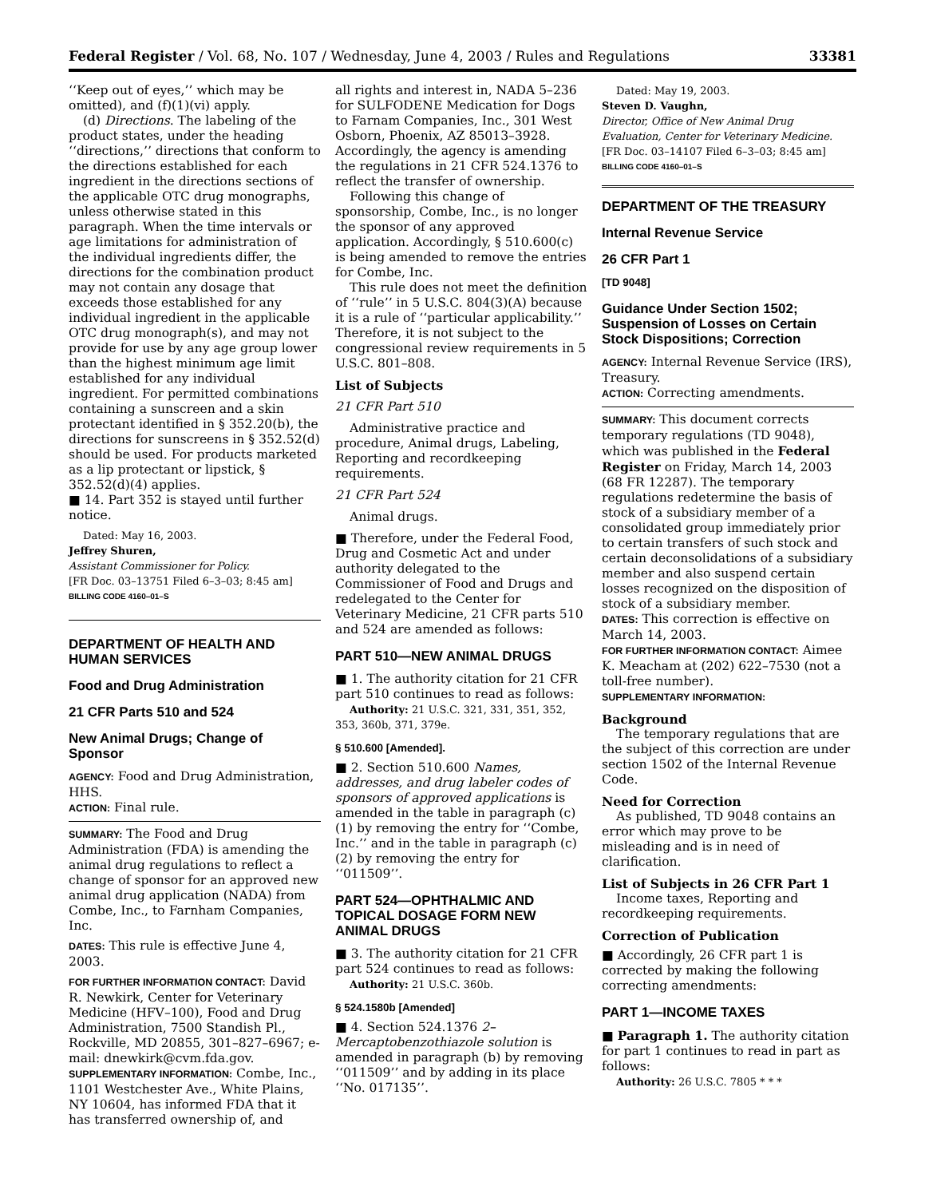Federal Register / Vol. 68, No. 107 / Wednesday, June 4, 2003 / Rules and Regulations 33381
‘‘Keep out of eyes,’’ which may be omitted), and (f)(1)(vi) apply.
(d) Directions. The labeling of the product states, under the heading ‘‘directions,’’ directions that conform to the directions established for each ingredient in the directions sections of the applicable OTC drug monographs, unless otherwise stated in this paragraph. When the time intervals or age limitations for administration of the individual ingredients differ, the directions for the combination product may not contain any dosage that exceeds those established for any individual ingredient in the applicable OTC drug monograph(s), and may not provide for use by any age group lower than the highest minimum age limit established for any individual ingredient. For permitted combinations containing a sunscreen and a skin protectant identified in § 352.20(b), the directions for sunscreens in § 352.52(d) should be used. For products marketed as a lip protectant or lipstick, § 352.52(d)(4) applies.
■ 14. Part 352 is stayed until further notice.
Dated: May 16, 2003.
Jeffrey Shuren,
Assistant Commissioner for Policy.
[FR Doc. 03–13751 Filed 6–3–03; 8:45 am]
BILLING CODE 4160–01–S
DEPARTMENT OF HEALTH AND HUMAN SERVICES
Food and Drug Administration
21 CFR Parts 510 and 524
New Animal Drugs; Change of Sponsor
AGENCY: Food and Drug Administration, HHS.
ACTION: Final rule.
SUMMARY: The Food and Drug Administration (FDA) is amending the animal drug regulations to reflect a change of sponsor for an approved new animal drug application (NADA) from Combe, Inc., to Farnham Companies, Inc.
DATES: This rule is effective June 4, 2003.
FOR FURTHER INFORMATION CONTACT: David R. Newkirk, Center for Veterinary Medicine (HFV–100), Food and Drug Administration, 7500 Standish Pl., Rockville, MD 20855, 301–827–6967; e-mail: dnewkirk@cvm.fda.gov.
SUPPLEMENTARY INFORMATION: Combe, Inc., 1101 Westchester Ave., White Plains, NY 10604, has informed FDA that it has transferred ownership of, and
all rights and interest in, NADA 5–236 for SULFODENE Medication for Dogs to Farnam Companies, Inc., 301 West Osborn, Phoenix, AZ 85013–3928. Accordingly, the agency is amending the regulations in 21 CFR 524.1376 to reflect the transfer of ownership.
Following this change of sponsorship, Combe, Inc., is no longer the sponsor of any approved application. Accordingly, § 510.600(c) is being amended to remove the entries for Combe, Inc.
This rule does not meet the definition of ‘‘rule’’ in 5 U.S.C. 804(3)(A) because it is a rule of ‘‘particular applicability.’’ Therefore, it is not subject to the congressional review requirements in 5 U.S.C. 801–808.
List of Subjects
21 CFR Part 510
Administrative practice and procedure, Animal drugs, Labeling, Reporting and recordkeeping requirements.
21 CFR Part 524
Animal drugs.
■ Therefore, under the Federal Food, Drug and Cosmetic Act and under authority delegated to the Commissioner of Food and Drugs and redelegated to the Center for Veterinary Medicine, 21 CFR parts 510 and 524 are amended as follows:
PART 510—NEW ANIMAL DRUGS
■ 1. The authority citation for 21 CFR part 510 continues to read as follows:
Authority: 21 U.S.C. 321, 331, 351, 352, 353, 360b, 371, 379e.
§ 510.600 [Amended].
■ 2. Section 510.600 Names, addresses, and drug labeler codes of sponsors of approved applications is amended in the table in paragraph (c)(1) by removing the entry for ‘‘Combe, Inc.’’ and in the table in paragraph (c)(2) by removing the entry for ‘‘011509’’.
PART 524—OPHTHALMIC AND TOPICAL DOSAGE FORM NEW ANIMAL DRUGS
■ 3. The authority citation for 21 CFR part 524 continues to read as follows:
Authority: 21 U.S.C. 360b.
§ 524.1580b [Amended]
■ 4. Section 524.1376 2–Mercaptobenzothiazole solution is amended in paragraph (b) by removing ‘‘011509’’ and by adding in its place ‘‘No. 017135’’.
Dated: May 19, 2003.
Steven D. Vaughn,
Director, Office of New Animal Drug Evaluation, Center for Veterinary Medicine.
[FR Doc. 03–14107 Filed 6–3–03; 8:45 am]
BILLING CODE 4160–01–S
DEPARTMENT OF THE TREASURY
Internal Revenue Service
26 CFR Part 1
[TD 9048]
Guidance Under Section 1502; Suspension of Losses on Certain Stock Dispositions; Correction
AGENCY: Internal Revenue Service (IRS), Treasury.
ACTION: Correcting amendments.
SUMMARY: This document corrects temporary regulations (TD 9048), which was published in the Federal Register on Friday, March 14, 2003 (68 FR 12287). The temporary regulations redetermine the basis of stock of a subsidiary member of a consolidated group immediately prior to certain transfers of such stock and certain deconsolidations of a subsidiary member and also suspend certain losses recognized on the disposition of stock of a subsidiary member.
DATES: This correction is effective on March 14, 2003.
FOR FURTHER INFORMATION CONTACT: Aimee K. Meacham at (202) 622–7530 (not a toll-free number).
SUPPLEMENTARY INFORMATION:
Background
The temporary regulations that are the subject of this correction are under section 1502 of the Internal Revenue Code.
Need for Correction
As published, TD 9048 contains an error which may prove to be misleading and is in need of clarification.
List of Subjects in 26 CFR Part 1
Income taxes, Reporting and recordkeeping requirements.
Correction of Publication
■ Accordingly, 26 CFR part 1 is corrected by making the following correcting amendments:
PART 1—INCOME TAXES
■ Paragraph 1. The authority citation for part 1 continues to read in part as follows:
Authority: 26 U.S.C. 7805 * * *